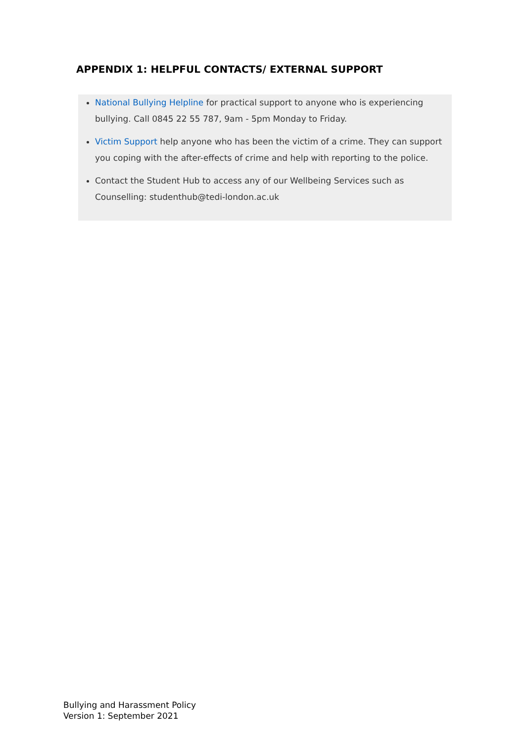APPENDIX 1: HELPFUL CONTACTS/ EXTERNAL SUPPORT
National Bullying Helpline for practical support to anyone who is experiencing bullying. Call 0845 22 55 787, 9am - 5pm Monday to Friday.
Victim Support help anyone who has been the victim of a crime. They can support you coping with the after-effects of crime and help with reporting to the police.
Contact the Student Hub to access any of our Wellbeing Services such as Counselling: studenthub@tedi-london.ac.uk
Bullying and Harassment Policy
Version 1: September 2021